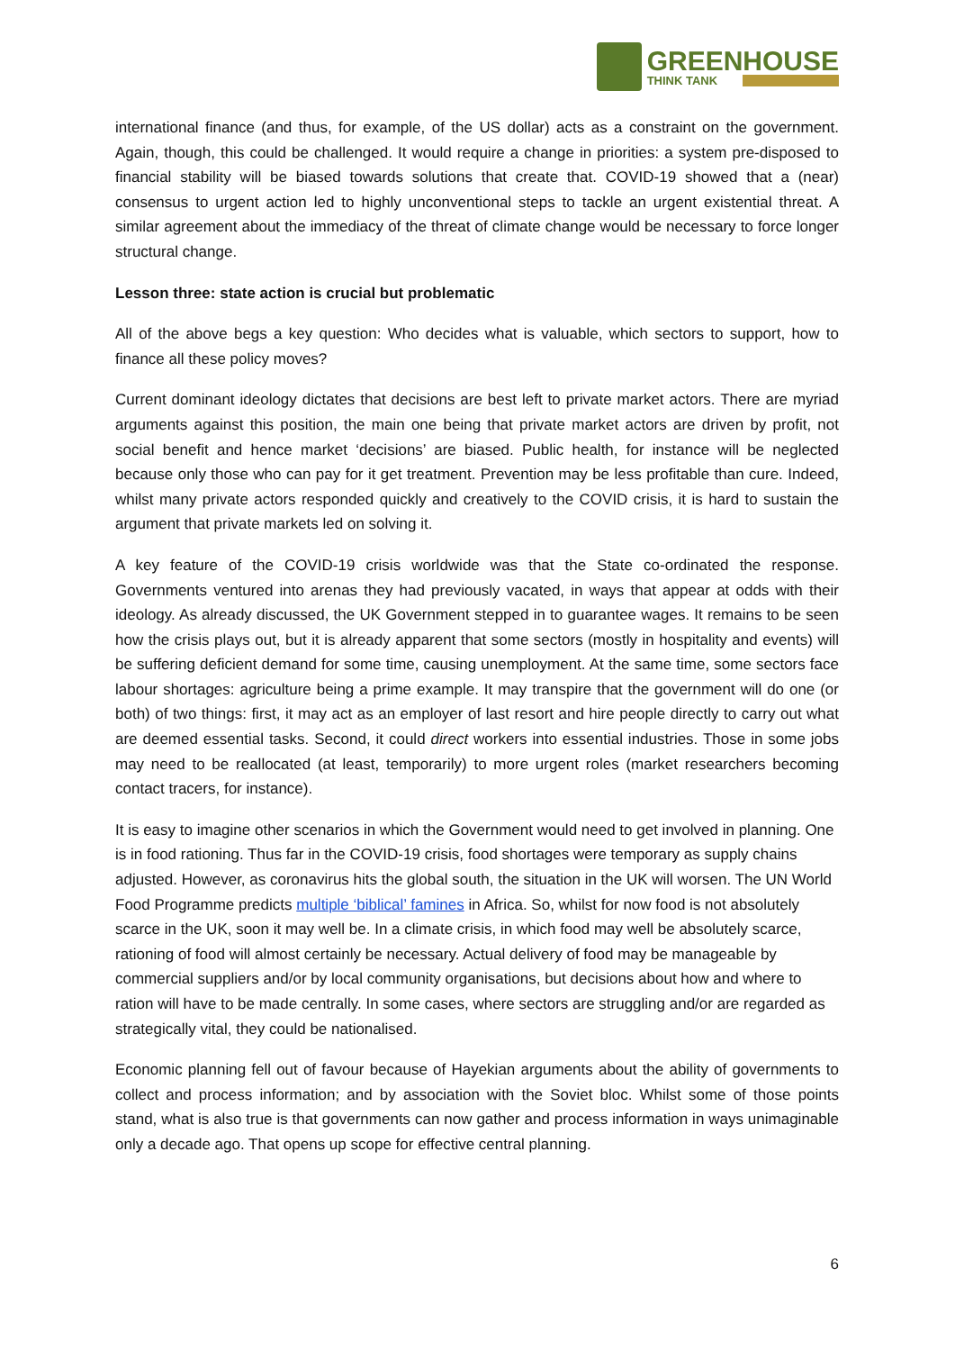GREENHOUSE
THINK TANK
international finance (and thus, for example, of the US dollar) acts as a constraint on the government. Again, though, this could be challenged. It would require a change in priorities: a system pre-disposed to financial stability will be biased towards solutions that create that. COVID-19 showed that a (near) consensus to urgent action led to highly unconventional steps to tackle an urgent existential threat. A similar agreement about the immediacy of the threat of climate change would be necessary to force longer structural change.
Lesson three: state action is crucial but problematic
All of the above begs a key question: Who decides what is valuable, which sectors to support, how to finance all these policy moves?
Current dominant ideology dictates that decisions are best left to private market actors. There are myriad arguments against this position, the main one being that private market actors are driven by profit, not social benefit and hence market ‘decisions’ are biased. Public health, for instance will be neglected because only those who can pay for it get treatment. Prevention may be less profitable than cure. Indeed, whilst many private actors responded quickly and creatively to the COVID crisis, it is hard to sustain the argument that private markets led on solving it.
A key feature of the COVID-19 crisis worldwide was that the State co-ordinated the response. Governments ventured into arenas they had previously vacated, in ways that appear at odds with their ideology. As already discussed, the UK Government stepped in to guarantee wages. It remains to be seen how the crisis plays out, but it is already apparent that some sectors (mostly in hospitality and events) will be suffering deficient demand for some time, causing unemployment. At the same time, some sectors face labour shortages: agriculture being a prime example. It may transpire that the government will do one (or both) of two things: first, it may act as an employer of last resort and hire people directly to carry out what are deemed essential tasks. Second, it could direct workers into essential industries. Those in some jobs may need to be reallocated (at least, temporarily) to more urgent roles (market researchers becoming contact tracers, for instance).
It is easy to imagine other scenarios in which the Government would need to get involved in planning. One is in food rationing. Thus far in the COVID-19 crisis, food shortages were temporary as supply chains adjusted. However, as coronavirus hits the global south, the situation in the UK will worsen. The UN World Food Programme predicts multiple ‘biblical’ famines in Africa. So, whilst for now food is not absolutely scarce in the UK, soon it may well be. In a climate crisis, in which food may well be absolutely scarce, rationing of food will almost certainly be necessary. Actual delivery of food may be manageable by commercial suppliers and/or by local community organisations, but decisions about how and where to ration will have to be made centrally. In some cases, where sectors are struggling and/or are regarded as strategically vital, they could be nationalised.
Economic planning fell out of favour because of Hayekian arguments about the ability of governments to collect and process information; and by association with the Soviet bloc. Whilst some of those points stand, what is also true is that governments can now gather and process information in ways unimaginable only a decade ago. That opens up scope for effective central planning.
6